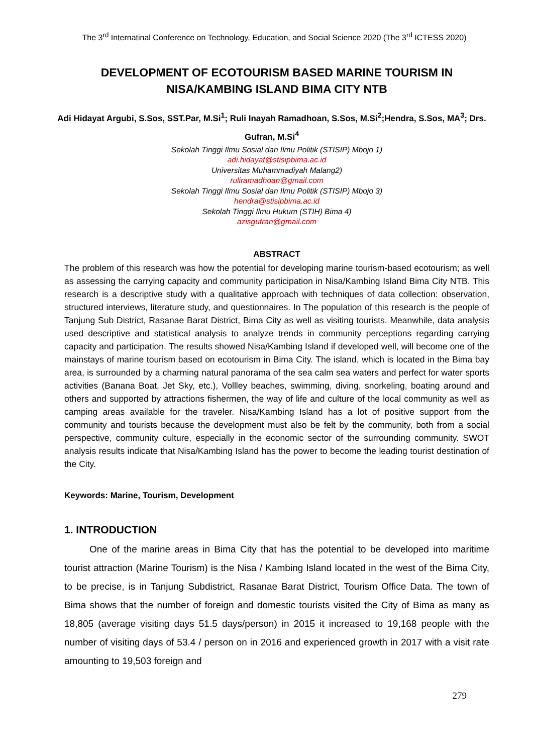The 3<sup>rd</sup> Internatinal Conference on Technology, Education, and Social Science 2020 (The 3<sup>rd</sup> ICTESS 2020)
DEVELOPMENT OF ECOTOURISM BASED MARINE TOURISM IN NISA/KAMBING ISLAND BIMA CITY NTB
Adi Hidayat Argubi, S.Sos, SST.Par, M.Si<sup>1</sup>; Ruli Inayah Ramadhoan, S.Sos, M.Si<sup>2</sup>;Hendra, S.Sos, MA<sup>3</sup>; Drs. Gufran, M.Si<sup>4</sup>
Sekolah Tinggi Ilmu Sosial dan Ilmu Politik (STISIP) Mbojo 1)
adi.hidayat@stisipbima.ac.id
Universitas Muhammadiyah Malang2)
ruliramadhoan@gmail.com
Sekolah Tinggi Ilmu Sosial dan Ilmu Politik (STISIP) Mbojo 3)
hendra@stisipbima.ac.id
Sekolah Tinggi Ilmu Hukum (STIH) Bima 4)
azisgufran@gmail.com
ABSTRACT
The problem of this research was how the potential for developing marine tourism-based ecotourism; as well as assessing the carrying capacity and community participation in Nisa/Kambing Island Bima City NTB. This research is a descriptive study with a qualitative approach with techniques of data collection: observation, structured interviews, literature study, and questionnaires. In The population of this research is the people of Tanjung Sub District, Rasanae Barat District, Bima City as well as visiting tourists. Meanwhile, data analysis used descriptive and statistical analysis to analyze trends in community perceptions regarding carrying capacity and participation. The results showed Nisa/Kambing Island if developed well, will become one of the mainstays of marine tourism based on ecotourism in Bima City. The island, which is located in the Bima bay area, is surrounded by a charming natural panorama of the sea calm sea waters and perfect for water sports activities (Banana Boat, Jet Sky, etc.), Vollley beaches, swimming, diving, snorkeling, boating around and others and supported by attractions fishermen, the way of life and culture of the local community as well as camping areas available for the traveler. Nisa/Kambing Island has a lot of positive support from the community and tourists because the development must also be felt by the community, both from a social perspective, community culture, especially in the economic sector of the surrounding community. SWOT analysis results indicate that Nisa/Kambing Island has the power to become the leading tourist destination of the City.
Keywords: Marine, Tourism, Development
1. INTRODUCTION
One of the marine areas in Bima City that has the potential to be developed into maritime tourist attraction (Marine Tourism) is the Nisa / Kambing Island located in the west of the Bima City, to be precise, is in Tanjung Subdistrict, Rasanae Barat District, Tourism Office Data. The town of Bima shows that the number of foreign and domestic tourists visited the City of Bima as many as 18,805 (average visiting days 51.5 days/person) in 2015 it increased to 19,168 people with the number of visiting days of 53.4 / person on in 2016 and experienced growth in 2017 with a visit rate amounting to 19,503 foreign and
279